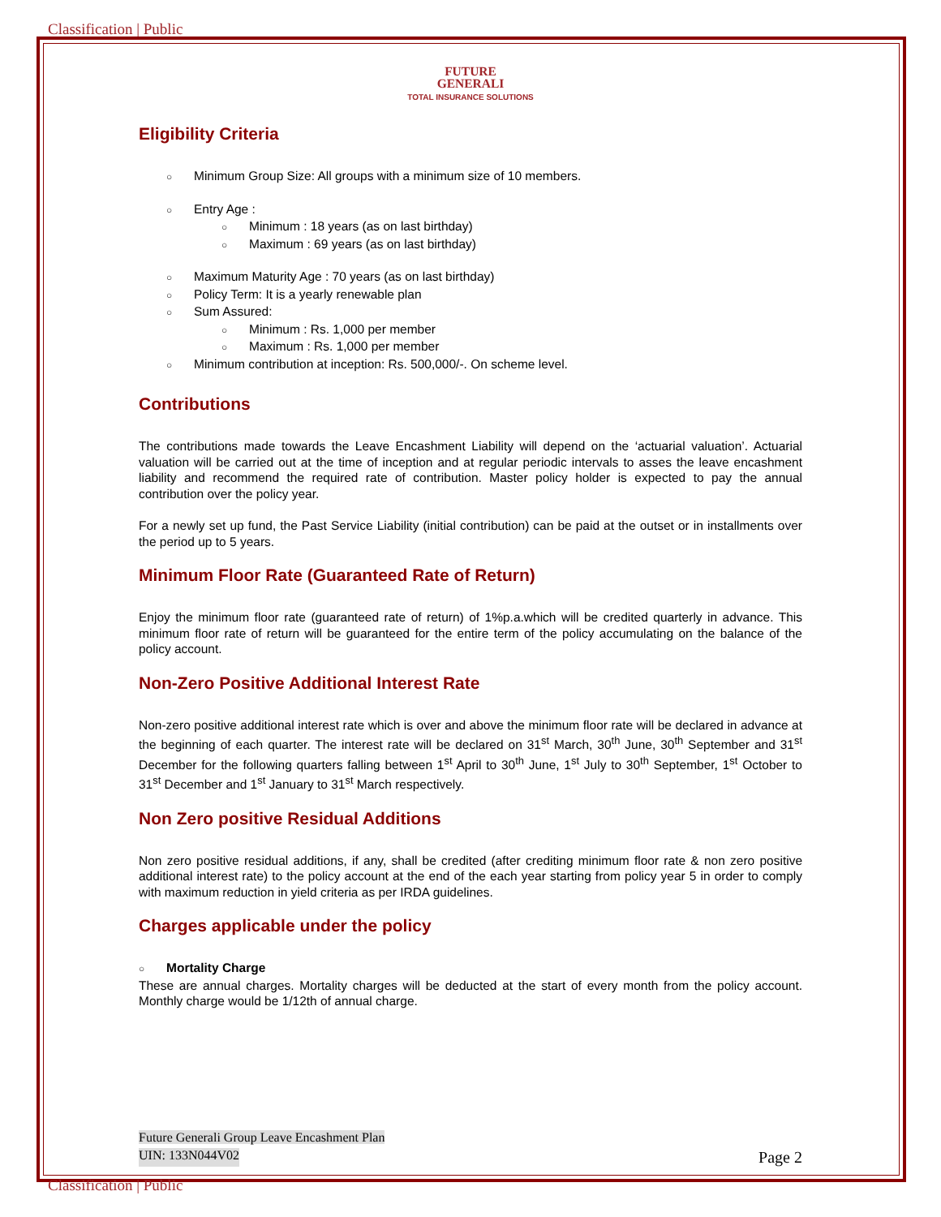Classification | Public
FUTURE
GENERALI
TOTAL INSURANCE SOLUTIONS
Eligibility Criteria
○ Minimum Group Size: All groups with a minimum size of 10 members.
○ Entry Age :
○ Minimum : 18 years (as on last birthday)
○ Maximum : 69 years (as on last birthday)
○ Maximum Maturity Age : 70 years (as on last birthday)
○ Policy Term: It is a yearly renewable plan
○ Sum Assured:
○ Minimum : Rs. 1,000 per member
○ Maximum : Rs. 1,000 per member
○ Minimum contribution at inception: Rs. 500,000/-. On scheme level.
Contributions
The contributions made towards the Leave Encashment Liability will depend on the ‘actuarial valuation’. Actuarial valuation will be carried out at the time of inception and at regular periodic intervals to asses the leave encashment liability and recommend the required rate of contribution. Master policy holder is expected to pay the annual contribution over the policy year.
For a newly set up fund, the Past Service Liability (initial contribution) can be paid at the outset or in installments over the period up to 5 years.
Minimum Floor Rate (Guaranteed Rate of Return)
Enjoy the minimum floor rate (guaranteed rate of return) of 1%p.a.which will be credited quarterly in advance. This minimum floor rate of return will be guaranteed for the entire term of the policy accumulating on the balance of the policy account.
Non-Zero Positive Additional Interest Rate
Non-zero positive additional interest rate which is over and above the minimum floor rate will be declared in advance at the beginning of each quarter. The interest rate will be declared on 31<sup>st</sup> March, 30<sup>th</sup> June, 30<sup>th</sup> September and 31<sup>st</sup> December for the following quarters falling between 1<sup>st</sup> April to 30<sup>th</sup> June, 1<sup>st</sup> July to 30<sup>th</sup> September, 1<sup>st</sup> October to 31<sup>st</sup> December and 1<sup>st</sup> January to 31<sup>st</sup> March respectively.
Non Zero positive Residual Additions
Non zero positive residual additions, if any, shall be credited (after crediting minimum floor rate & non zero positive additional interest rate) to the policy account at the end of the each year starting from policy year 5 in order to comply with maximum reduction in yield criteria as per IRDA guidelines.
Charges applicable under the policy
○ Mortality Charge
These are annual charges. Mortality charges will be deducted at the start of every month from the policy account. Monthly charge would be 1/12th of annual charge.
Future Generali Group Leave Encashment Plan
UIN: 133N044V02 Page 2
Classification | Public